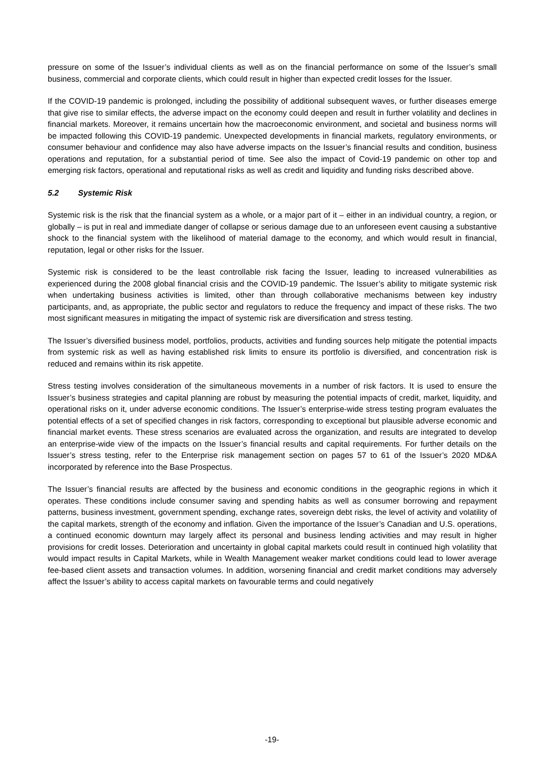pressure on some of the Issuer’s individual clients as well as on the financial performance on some of the Issuer’s small business, commercial and corporate clients, which could result in higher than expected credit losses for the Issuer.
If the COVID-19 pandemic is prolonged, including the possibility of additional subsequent waves, or further diseases emerge that give rise to similar effects, the adverse impact on the economy could deepen and result in further volatility and declines in financial markets. Moreover, it remains uncertain how the macroeconomic environment, and societal and business norms will be impacted following this COVID-19 pandemic. Unexpected developments in financial markets, regulatory environments, or consumer behaviour and confidence may also have adverse impacts on the Issuer’s financial results and condition, business operations and reputation, for a substantial period of time. See also the impact of Covid-19 pandemic on other top and emerging risk factors, operational and reputational risks as well as credit and liquidity and funding risks described above.
5.2 Systemic Risk
Systemic risk is the risk that the financial system as a whole, or a major part of it – either in an individual country, a region, or globally – is put in real and immediate danger of collapse or serious damage due to an unforeseen event causing a substantive shock to the financial system with the likelihood of material damage to the economy, and which would result in financial, reputation, legal or other risks for the Issuer.
Systemic risk is considered to be the least controllable risk facing the Issuer, leading to increased vulnerabilities as experienced during the 2008 global financial crisis and the COVID-19 pandemic. The Issuer’s ability to mitigate systemic risk when undertaking business activities is limited, other than through collaborative mechanisms between key industry participants, and, as appropriate, the public sector and regulators to reduce the frequency and impact of these risks. The two most significant measures in mitigating the impact of systemic risk are diversification and stress testing.
The Issuer’s diversified business model, portfolios, products, activities and funding sources help mitigate the potential impacts from systemic risk as well as having established risk limits to ensure its portfolio is diversified, and concentration risk is reduced and remains within its risk appetite.
Stress testing involves consideration of the simultaneous movements in a number of risk factors. It is used to ensure the Issuer’s business strategies and capital planning are robust by measuring the potential impacts of credit, market, liquidity, and operational risks on it, under adverse economic conditions. The Issuer’s enterprise-wide stress testing program evaluates the potential effects of a set of specified changes in risk factors, corresponding to exceptional but plausible adverse economic and financial market events. These stress scenarios are evaluated across the organization, and results are integrated to develop an enterprise-wide view of the impacts on the Issuer’s financial results and capital requirements. For further details on the Issuer’s stress testing, refer to the Enterprise risk management section on pages 57 to 61 of the Issuer’s 2020 MD&A incorporated by reference into the Base Prospectus.
The Issuer’s financial results are affected by the business and economic conditions in the geographic regions in which it operates. These conditions include consumer saving and spending habits as well as consumer borrowing and repayment patterns, business investment, government spending, exchange rates, sovereign debt risks, the level of activity and volatility of the capital markets, strength of the economy and inflation. Given the importance of the Issuer’s Canadian and U.S. operations, a continued economic downturn may largely affect its personal and business lending activities and may result in higher provisions for credit losses. Deterioration and uncertainty in global capital markets could result in continued high volatility that would impact results in Capital Markets, while in Wealth Management weaker market conditions could lead to lower average fee-based client assets and transaction volumes. In addition, worsening financial and credit market conditions may adversely affect the Issuer’s ability to access capital markets on favourable terms and could negatively
-19-